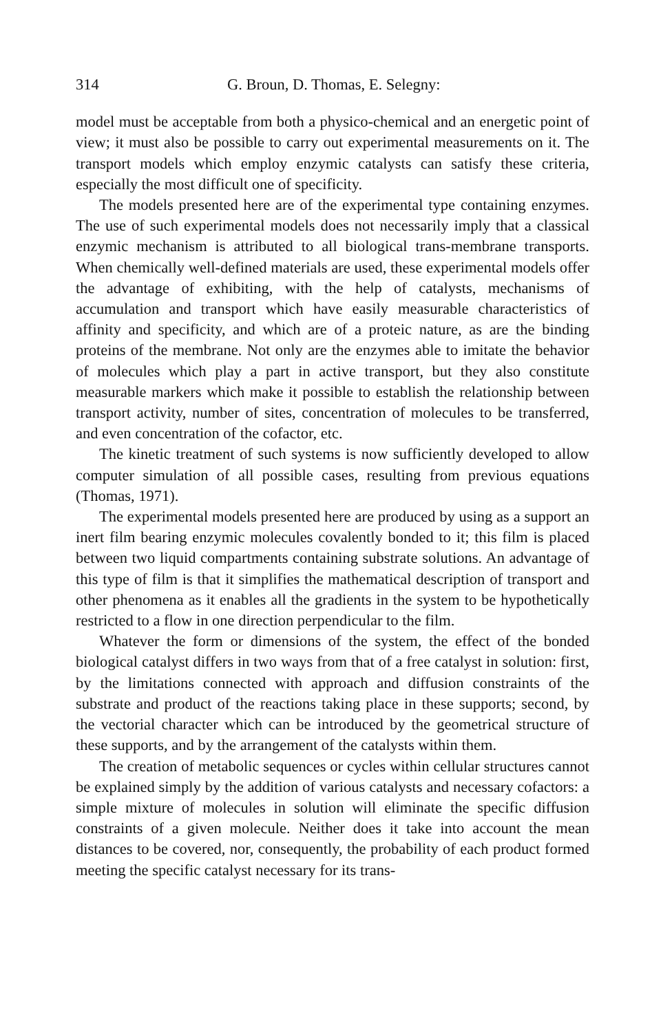314 G. Broun, D. Thomas, E. Selegny:
model must be acceptable from both a physico-chemical and an energetic point of view; it must also be possible to carry out experimental measurements on it. The transport models which employ enzymic catalysts can satisfy these criteria, especially the most difficult one of specificity.
The models presented here are of the experimental type containing enzymes. The use of such experimental models does not necessarily imply that a classical enzymic mechanism is attributed to all biological trans-membrane transports. When chemically well-defined materials are used, these experimental models offer the advantage of exhibiting, with the help of catalysts, mechanisms of accumulation and transport which have easily measurable characteristics of affinity and specificity, and which are of a proteic nature, as are the binding proteins of the membrane. Not only are the enzymes able to imitate the behavior of molecules which play a part in active transport, but they also constitute measurable markers which make it possible to establish the relationship between transport activity, number of sites, concentration of molecules to be transferred, and even concentration of the cofactor, etc.
The kinetic treatment of such systems is now sufficiently developed to allow computer simulation of all possible cases, resulting from previous equations (Thomas, 1971).
The experimental models presented here are produced by using as a support an inert film bearing enzymic molecules covalently bonded to it; this film is placed between two liquid compartments containing substrate solutions. An advantage of this type of film is that it simplifies the mathematical description of transport and other phenomena as it enables all the gradients in the system to be hypothetically restricted to a flow in one direction perpendicular to the film.
Whatever the form or dimensions of the system, the effect of the bonded biological catalyst differs in two ways from that of a free catalyst in solution: first, by the limitations connected with approach and diffusion constraints of the substrate and product of the reactions taking place in these supports; second, by the vectorial character which can be introduced by the geometrical structure of these supports, and by the arrangement of the catalysts within them.
The creation of metabolic sequences or cycles within cellular structures cannot be explained simply by the addition of various catalysts and necessary cofactors: a simple mixture of molecules in solution will eliminate the specific diffusion constraints of a given molecule. Neither does it take into account the mean distances to be covered, nor, consequently, the probability of each product formed meeting the specific catalyst necessary for its trans-